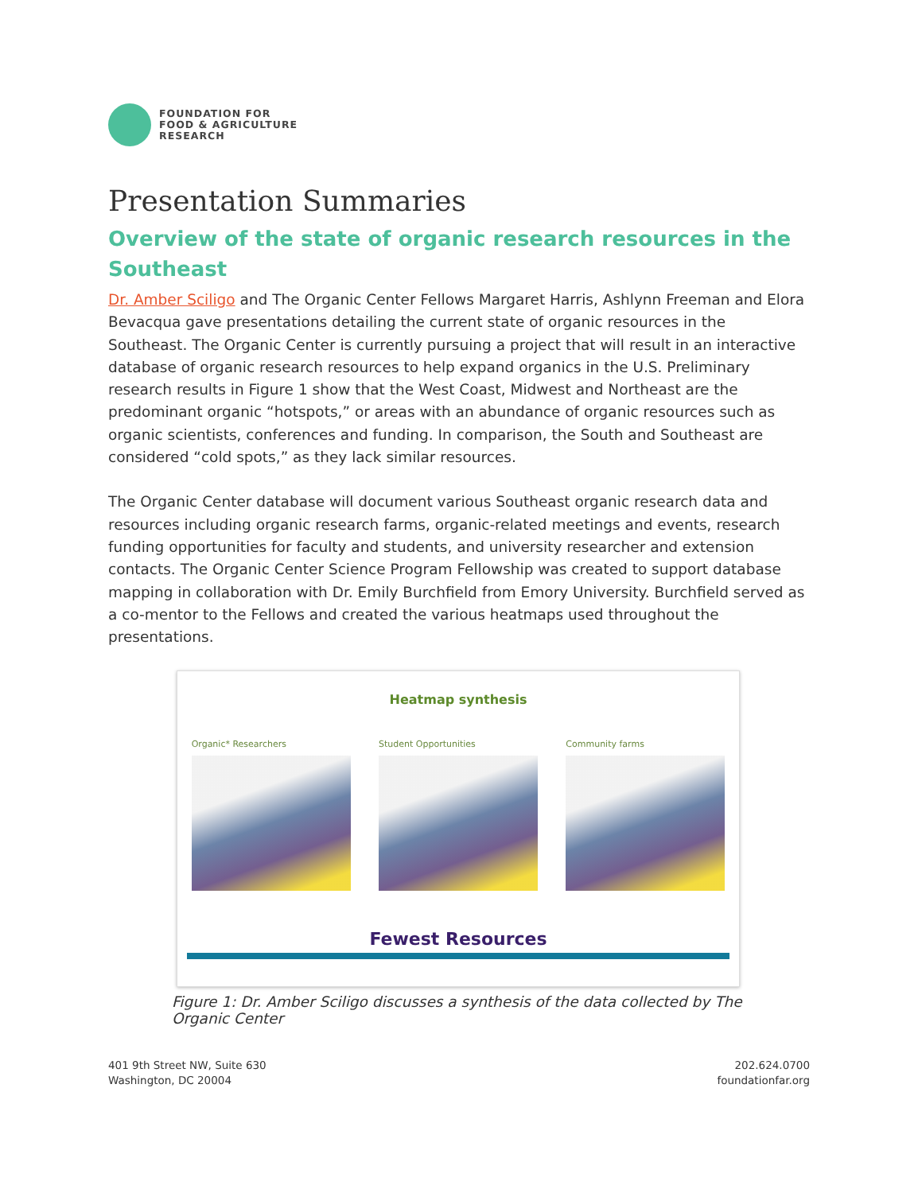FOUNDATION FOR
FOOD & AGRICULTURE
RESEARCH
Presentation Summaries
Overview of the state of organic research resources in the Southeast
Dr. Amber Sciligo and The Organic Center Fellows Margaret Harris, Ashlynn Freeman and Elora Bevacqua gave presentations detailing the current state of organic resources in the Southeast. The Organic Center is currently pursuing a project that will result in an interactive database of organic research resources to help expand organics in the U.S. Preliminary research results in Figure 1 show that the West Coast, Midwest and Northeast are the predominant organic “hotspots,” or areas with an abundance of organic resources such as organic scientists, conferences and funding. In comparison, the South and Southeast are considered “cold spots,” as they lack similar resources.
The Organic Center database will document various Southeast organic research data and resources including organic research farms, organic-related meetings and events, research funding opportunities for faculty and students, and university researcher and extension contacts. The Organic Center Science Program Fellowship was created to support database mapping in collaboration with Dr. Emily Burchfield from Emory University. Burchfield served as a co-mentor to the Fellows and created the various heatmaps used throughout the presentations.
Heatmap synthesis
Organic* Researchers Student Opportunities Community farms
Fewest Resources
Figure 1: Dr. Amber Sciligo discusses a synthesis of the data collected by The Organic Center
401 9th Street NW, Suite 630
Washington, DC 20004
202.624.0700
foundationfar.org